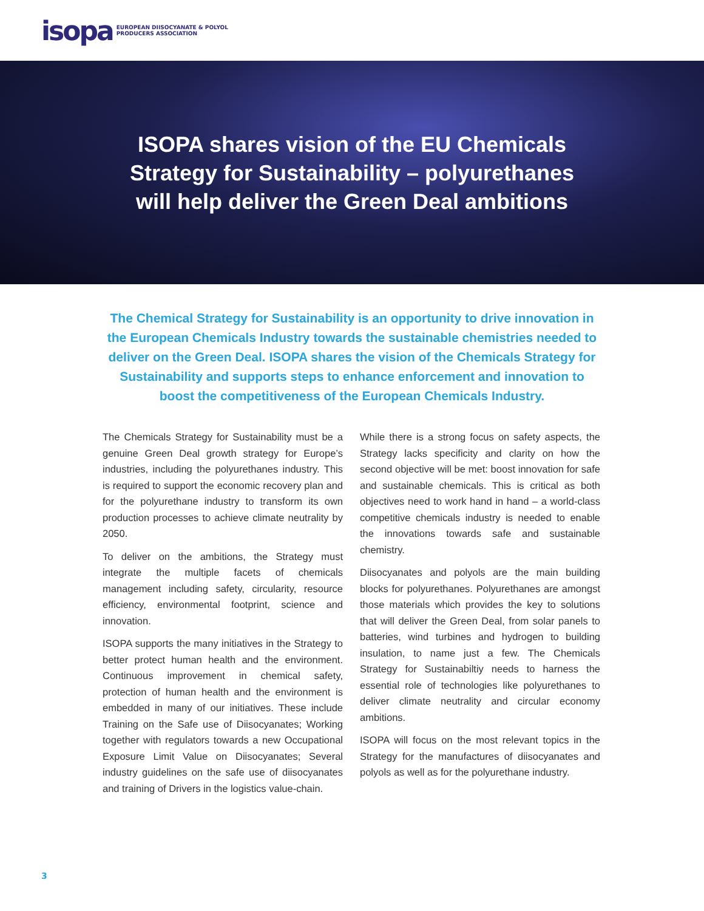isopa EUROPEAN DIISOCYANATE & POLYOL
PRODUCERS ASSOCIATION
ISOPA shares vision of the EU Chemicals
Strategy for Sustainability – polyurethanes
will help deliver the Green Deal ambitions
The Chemical Strategy for Sustainability is an opportunity to drive innovation in the European Chemicals Industry towards the sustainable chemistries needed to deliver on the Green Deal. ISOPA shares the vision of the Chemicals Strategy for Sustainability and supports steps to enhance enforcement and innovation to boost the competitiveness of the European Chemicals Industry.
The Chemicals Strategy for Sustainability must be a genuine Green Deal growth strategy for Europe’s industries, including the polyurethanes industry. This is required to support the economic recovery plan and for the polyurethane industry to transform its own production processes to achieve climate neutrality by 2050.
To deliver on the ambitions, the Strategy must integrate the multiple facets of chemicals management including safety, circularity, resource efficiency, environmental footprint, science and innovation.
ISOPA supports the many initiatives in the Strategy to better protect human health and the environment. Continuous improvement in chemical safety, protection of human health and the environment is embedded in many of our initiatives. These include Training on the Safe use of Diisocyanates; Working together with regulators towards a new Occupational Exposure Limit Value on Diisocyanates; Several industry guidelines on the safe use of diisocyanates and training of Drivers in the logistics value-chain.
While there is a strong focus on safety aspects, the Strategy lacks specificity and clarity on how the second objective will be met: boost innovation for safe and sustainable chemicals. This is critical as both objectives need to work hand in hand – a world-class competitive chemicals industry is needed to enable the innovations towards safe and sustainable chemistry.
Diisocyanates and polyols are the main building blocks for polyurethanes. Polyurethanes are amongst those materials which provides the key to solutions that will deliver the Green Deal, from solar panels to batteries, wind turbines and hydrogen to building insulation, to name just a few. The Chemicals Strategy for Sustainabiltiy needs to harness the essential role of technologies like polyurethanes to deliver climate neutrality and circular economy ambitions.
ISOPA will focus on the most relevant topics in the Strategy for the manufactures of diisocyanates and polyols as well as for the polyurethane industry.
3